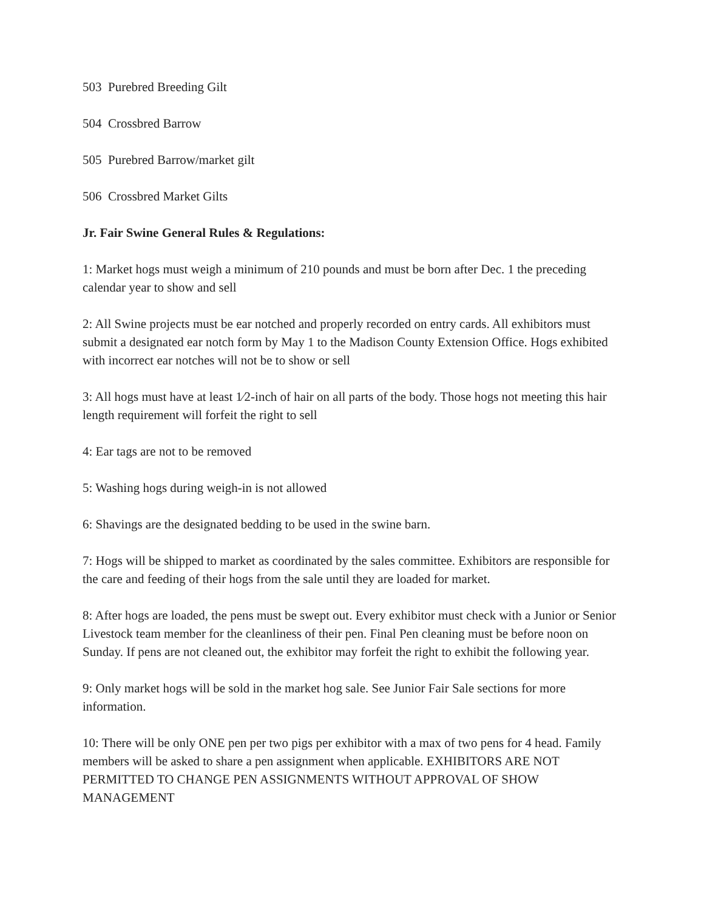503 Purebred Breeding Gilt
504 Crossbred Barrow
505 Purebred Barrow/market gilt
506 Crossbred Market Gilts
Jr. Fair Swine General Rules & Regulations:
1: Market hogs must weigh a minimum of 210 pounds and must be born after Dec. 1 the preceding calendar year to show and sell
2: All Swine projects must be ear notched and properly recorded on entry cards. All exhibitors must submit a designated ear notch form by May 1 to the Madison County Extension Office. Hogs exhibited with incorrect ear notches will not be to show or sell
3: All hogs must have at least 1⁄2-inch of hair on all parts of the body. Those hogs not meeting this hair length requirement will forfeit the right to sell
4: Ear tags are not to be removed
5: Washing hogs during weigh-in is not allowed
6: Shavings are the designated bedding to be used in the swine barn.
7: Hogs will be shipped to market as coordinated by the sales committee. Exhibitors are responsible for the care and feeding of their hogs from the sale until they are loaded for market.
8: After hogs are loaded, the pens must be swept out. Every exhibitor must check with a Junior or Senior Livestock team member for the cleanliness of their pen. Final Pen cleaning must be before noon on Sunday. If pens are not cleaned out, the exhibitor may forfeit the right to exhibit the following year.
9: Only market hogs will be sold in the market hog sale. See Junior Fair Sale sections for more information.
10: There will be only ONE pen per two pigs per exhibitor with a max of two pens for 4 head. Family members will be asked to share a pen assignment when applicable. EXHIBITORS ARE NOT PERMITTED TO CHANGE PEN ASSIGNMENTS WITHOUT APPROVAL OF SHOW MANAGEMENT